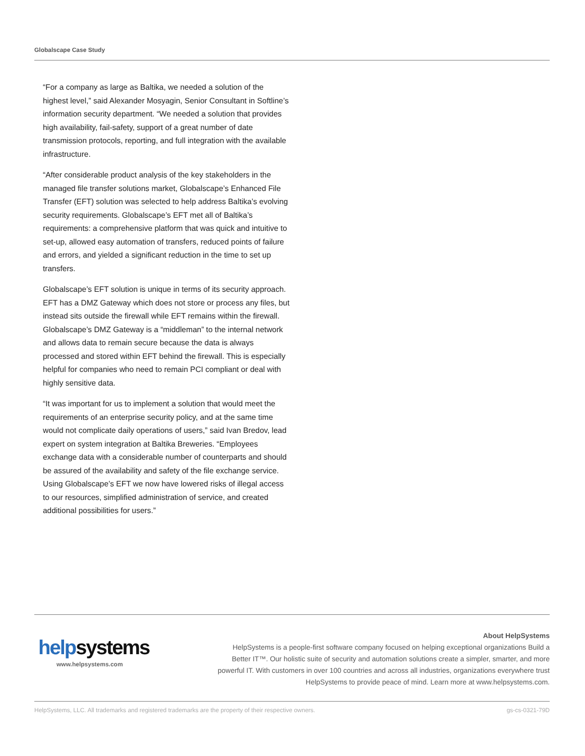Globalscape Case Study
“For a company as large as Baltika, we needed a solution of the highest level,” said Alexander Mosyagin, Senior Consultant in Softline’s information security department. “We needed a solution that provides high availability, fail-safety, support of a great number of date transmission protocols, reporting, and full integration with the available infrastructure.
“After considerable product analysis of the key stakeholders in the managed file transfer solutions market, Globalscape’s Enhanced File Transfer (EFT) solution was selected to help address Baltika’s evolving security requirements. Globalscape’s EFT met all of Baltika’s requirements: a comprehensive platform that was quick and intuitive to set-up, allowed easy automation of transfers, reduced points of failure and errors, and yielded a significant reduction in the time to set up transfers.
Globalscape’s EFT solution is unique in terms of its security approach. EFT has a DMZ Gateway which does not store or process any files, but instead sits outside the firewall while EFT remains within the firewall. Globalscape’s DMZ Gateway is a “middleman” to the internal network and allows data to remain secure because the data is always processed and stored within EFT behind the firewall. This is especially helpful for companies who need to remain PCI compliant or deal with highly sensitive data.
“It was important for us to implement a solution that would meet the requirements of an enterprise security policy, and at the same time would not complicate daily operations of users,” said Ivan Bredov, lead expert on system integration at Baltika Breweries. “Employees exchange data with a considerable number of counterparts and should be assured of the availability and safety of the file exchange service. Using Globalscape’s EFT we now have lowered risks of illegal access to our resources, simplified administration of service, and created additional possibilities for users.”
help systems
www.helpsystems.com
About HelpSystems
HelpSystems is a people-first software company focused on helping exceptional organizations Build a Better IT™. Our holistic suite of security and automation solutions create a simpler, smarter, and more powerful IT. With customers in over 100 countries and across all industries, organizations everywhere trust HelpSystems to provide peace of mind. Learn more at www.helpsystems.com.
HelpSystems, LLC. All trademarks and registered trademarks are the property of their respective owners. gs-cs-0321-79D